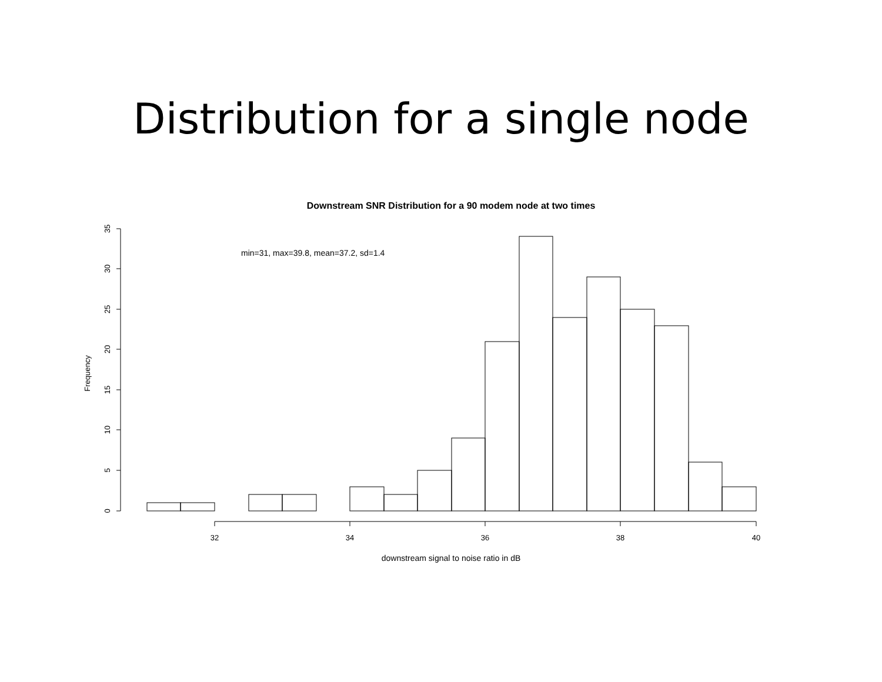Distribution for a single node
Downstream SNR Distribution for a 90 modem node at two times
min=31, max=39.8, mean=37.2, sd=1.4
32
34
36
38
40
0
5
10
15
20
25
30
35
Frequency
downstream signal to noise ratio in dB